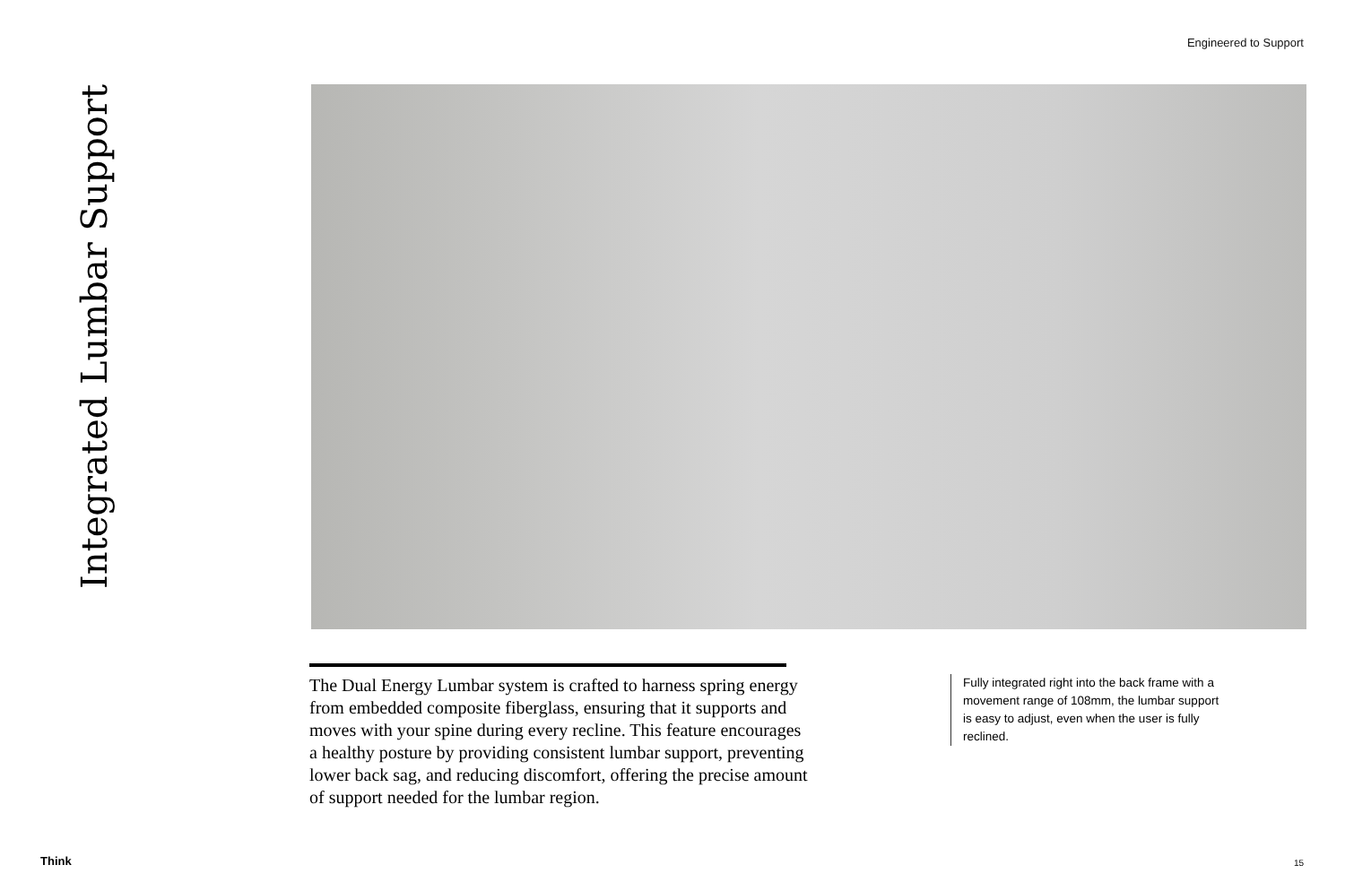Engineered to Support
Integrated Lumbar Support
The Dual Energy Lumbar system is crafted to harness spring energy from embedded composite fiberglass, ensuring that it supports and moves with your spine during every recline. This feature encourages a healthy posture by providing consistent lumbar support, preventing lower back sag, and reducing discomfort, offering the precise amount of support needed for the lumbar region.
Fully integrated right into the back frame with a movement range of 108mm, the lumbar support is easy to adjust, even when the user is fully reclined.
Think 15